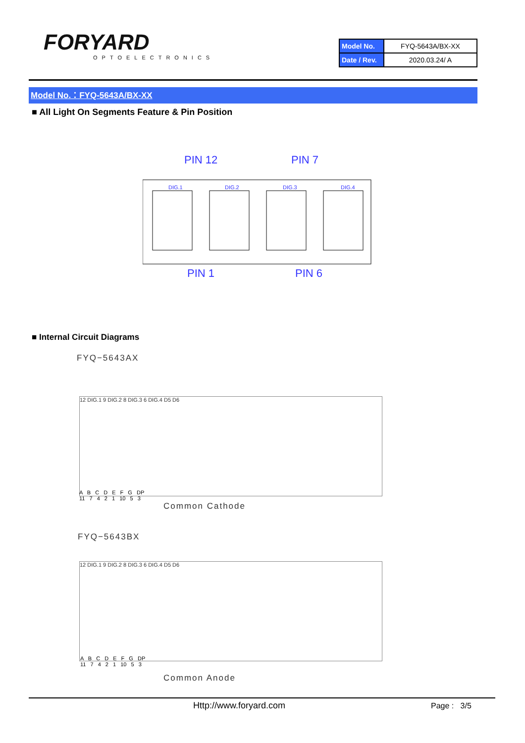FORYARD
OPTOELECTRONICS
| Model No. | FYQ-5643A/BX-XX |
| Date / Rev. | 2020.03.24/ A |
Model No.：FYQ-5643A/BX-XX
■ All Light On Segments Feature & Pin Position
PIN 12
PIN 7
DIG.1
DIG.2
DIG.3
DIG.4
PIN 1
PIN 6
■ Internal Circuit Diagrams
FYQ−5643AX
12 DIG.1 9 DIG.2 8 DIG.3 6 DIG.4 D5 D6
A B C D E F G DP
11 7 4 2 1 10 5 3
Common Cathode
FYQ−5643BX
12 DIG.1 9 DIG.2 8 DIG.3 6 DIG.4 D5 D6
A B C D E F G DP
11 7 4 2 1 10 5 3
Common Anode
Http://www.foryard.com Page : 3/5